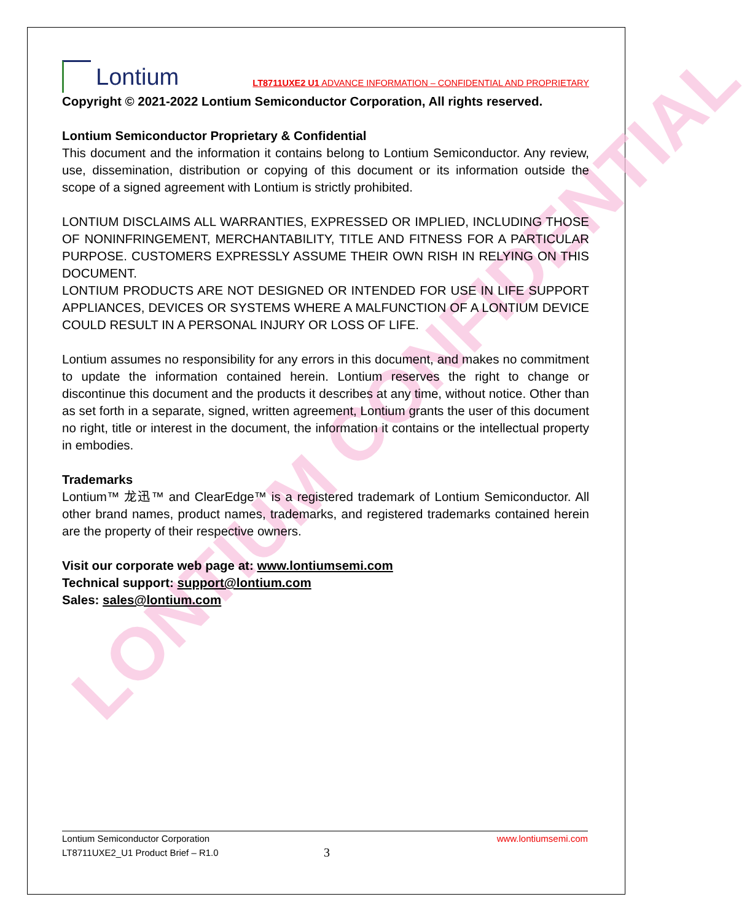LONTIUM CONFIDENTIAL
Lontium
LT8711UXE2 U1 ADVANCE INFORMATION – CONFIDENTIAL AND PROPRIETARY
Copyright © 2021-2022 Lontium Semiconductor Corporation, All rights reserved.
Lontium Semiconductor Proprietary & Confidential
This document and the information it contains belong to Lontium Semiconductor. Any review, use, dissemination, distribution or copying of this document or its information outside the scope of a signed agreement with Lontium is strictly prohibited.
LONTIUM DISCLAIMS ALL WARRANTIES, EXPRESSED OR IMPLIED, INCLUDING THOSE OF NONINFRINGEMENT, MERCHANTABILITY, TITLE AND FITNESS FOR A PARTICULAR PURPOSE. CUSTOMERS EXPRESSLY ASSUME THEIR OWN RISH IN RELYING ON THIS DOCUMENT.
LONTIUM PRODUCTS ARE NOT DESIGNED OR INTENDED FOR USE IN LIFE SUPPORT APPLIANCES, DEVICES OR SYSTEMS WHERE A MALFUNCTION OF A LONTIUM DEVICE COULD RESULT IN A PERSONAL INJURY OR LOSS OF LIFE.
Lontium assumes no responsibility for any errors in this document, and makes no commitment to update the information contained herein. Lontium reserves the right to change or discontinue this document and the products it describes at any time, without notice. Other than as set forth in a separate, signed, written agreement, Lontium grants the user of this document no right, title or interest in the document, the information it contains or the intellectual property in embodies.
Trademarks
Lontium™ 龙迅™ and ClearEdge™ is a registered trademark of Lontium Semiconductor. All other brand names, product names, trademarks, and registered trademarks contained herein are the property of their respective owners.
Visit our corporate web page at: www.lontiumsemi.com
Technical support: support@lontium.com
Sales: sales@lontium.com
Lontium Semiconductor Corporation www.lontiumsemi.com
LT8711UXE2_U1 Product Brief – R1.0 3